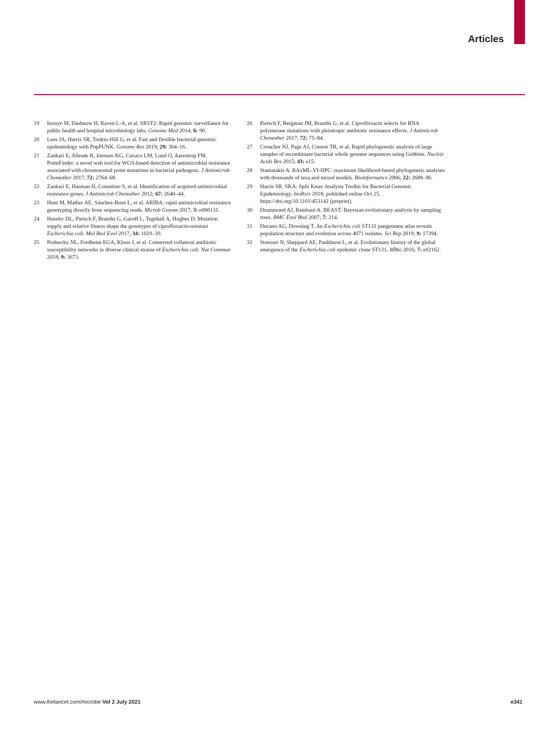Articles
19 Inouye M, Dashnow H, Raven L-A, et al. SRST2: Rapid genomic surveillance for public health and hospital microbiology labs. Genome Med 2014; 6: 90.
20 Lees JA, Harris SR, Tonkin-Hill G, et al. Fast and flexible bacterial genomic epidemiology with PopPUNK. Genome Res 2019; 29: 304–16.
21 Zankari E, Allesøe R, Joensen KG, Cavaco LM, Lund O, Aarestrup FM. PointFinder: a novel web tool for WGS-based detection of antimicrobial resistance associated with chromosomal point mutations in bacterial pathogens. J Antimicrob Chemother 2017; 72: 2764–68.
22 Zankari E, Hasman H, Cosentino S, et al. Identification of acquired antimicrobial resistance genes. J Antimicrob Chemother 2012; 67: 2640–44.
23 Hunt M, Mather AE, Sánchez-Busó L, et al. ARIBA: rapid antimicrobial resistance genotyping directly from sequencing reads. Microb Genom 2017; 3: e000131.
24 Huseby DL, Pietsch F, Brandis G, Garoff L, Tegehall A, Hughes D. Mutation supply and relative fitness shape the genotypes of ciprofloxacin-resistant Escherichia coli. Mol Biol Evol 2017; 34: 1029–39.
25 Podnecky NL, Fredheim EGA, Kloos J, et al. Conserved collateral antibiotic susceptibility networks in diverse clinical strains of Escherichia coli. Nat Commun 2018; 9: 3673.
26 Pietsch F, Bergman JM, Brandis G, et al. Ciprofloxacin selects for RNA polymerase mutations with pleiotropic antibiotic resistance effects. J Antimicrob Chemother 2017; 72: 75–84.
27 Croucher NJ, Page AJ, Connor TR, et al. Rapid phylogenetic analysis of large samples of recombinant bacterial whole genome sequences using Gubbins. Nucleic Acids Res 2015; 43: e15.
28 Stamatakis A. RAxML-VI-HPC: maximum likelihood-based phylogenetic analyses with thousands of taxa and mixed models. Bioinformatics 2006; 22: 2688–90.
29 Harris SR. SKA: Split Kmer Analysis Toolkit for Bacterial Genomic Epidemiology. bioRxiv 2018; published online Oct 25. https://doi.org/10.1101/453142 (preprint).
30 Drummond AJ, Rambaut A. BEAST: Bayesian evolutionary analysis by sampling trees. BMC Evol Biol 2007; 7: 214.
31 Decano AG, Downing T. An Escherichia coli ST131 pangenome atlas reveals population structure and evolution across 4071 isolates. Sci Rep 2019; 9: 17394.
32 Stoesser N, Sheppard AE, Pankhurst L, et al. Evolutionary history of the global emergence of the Escherichia coli epidemic clone ST131. MBio 2016; 7: e02162.
www.thelancet.com/microbe Vol 2 July 2021 e341